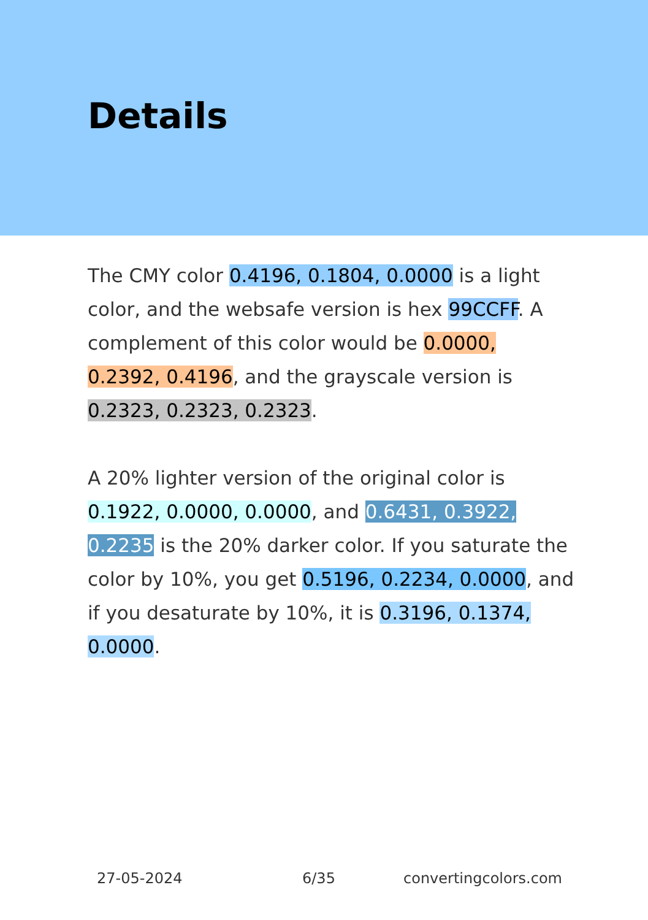Details
The CMY color 0.4196, 0.1804, 0.0000 is a light color, and the websafe version is hex 99CCFF. A complement of this color would be 0.0000, 0.2392, 0.4196, and the grayscale version is 0.2323, 0.2323, 0.2323.
A 20% lighter version of the original color is 0.1922, 0.0000, 0.0000, and 0.6431, 0.3922, 0.2235 is the 20% darker color. If you saturate the color by 10%, you get 0.5196, 0.2234, 0.0000, and if you desaturate by 10%, it is 0.3196, 0.1374, 0.0000.
27-05-2024 6/35 convertingcolors.com